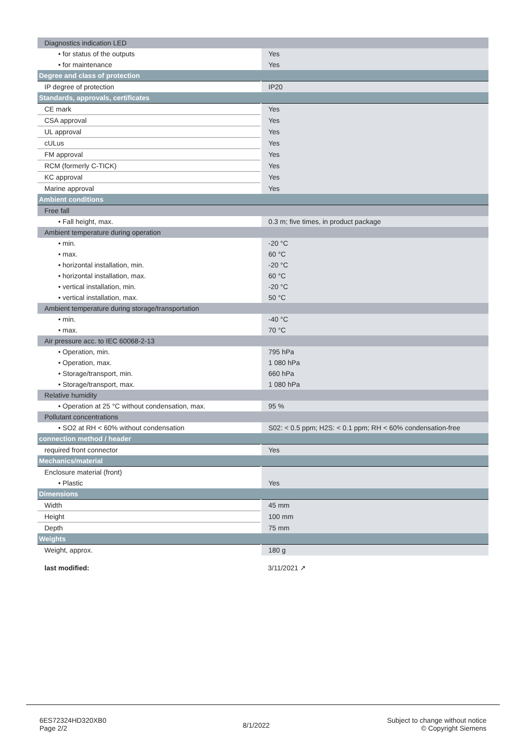| Diagnostics indication LED | |
| • for status of the outputs | Yes |
| • for maintenance | Yes |
| Degree and class of protection | |
| IP degree of protection | IP20 |
| Standards, approvals, certificates | |
| CE mark | Yes |
| CSA approval | Yes |
| UL approval | Yes |
| cULus | Yes |
| FM approval | Yes |
| RCM (formerly C-TICK) | Yes |
| KC approval | Yes |
| Marine approval | Yes |
| Ambient conditions | |
| Free fall | |
| • Fall height, max. | 0.3 m; five times, in product package |
| Ambient temperature during operation | |
| • min. | -20 °C |
| • max. | 60 °C |
| • horizontal installation, min. | -20 °C |
| • horizontal installation, max. | 60 °C |
| • vertical installation, min. | -20 °C |
| • vertical installation, max. | 50 °C |
| Ambient temperature during storage/transportation | |
| • min. | -40 °C |
| • max. | 70 °C |
| Air pressure acc. to IEC 60068-2-13 | |
| • Operation, min. | 795 hPa |
| • Operation, max. | 1 080 hPa |
| • Storage/transport, min. | 660 hPa |
| • Storage/transport, max. | 1 080 hPa |
| Relative humidity | |
| • Operation at 25 °C without condensation, max. | 95 % |
| Pollutant concentrations | |
| • SO2 at RH < 60% without condensation | S02: < 0.5 ppm; H2S: < 0.1 ppm; RH < 60% condensation-free |
| connection method / header | |
| required front connector | Yes |
| Mechanics/material | |
| Enclosure material (front) | |
| • Plastic | Yes |
| Dimensions | |
| Width | 45 mm |
| Height | 100 mm |
| Depth | 75 mm |
| Weights | |
| Weight, approx. | 180 g |
| last modified: | 3/11/2021 ↗ |
6ES72324HD320XB0
Page 2/2
8/1/2022
Subject to change without notice
© Copyright Siemens